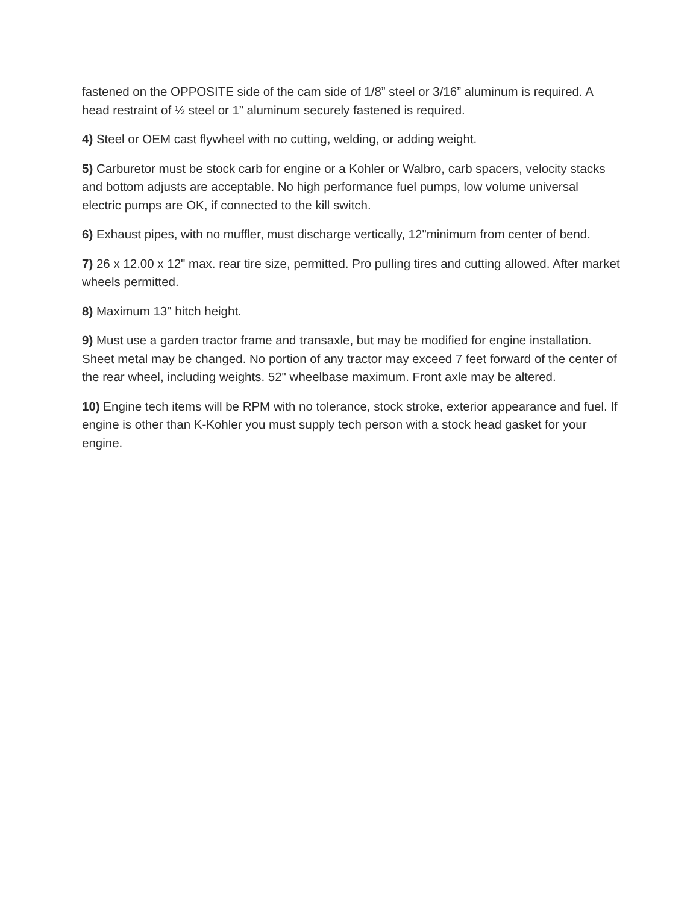fastened on the OPPOSITE side of the cam side of 1/8” steel or 3/16” aluminum is required. A head restraint of ½ steel or 1” aluminum securely fastened is required.
4) Steel or OEM cast flywheel with no cutting, welding, or adding weight.
5) Carburetor must be stock carb for engine or a Kohler or Walbro, carb spacers, velocity stacks and bottom adjusts are acceptable. No high performance fuel pumps, low volume universal electric pumps are OK, if connected to the kill switch.
6) Exhaust pipes, with no muffler, must discharge vertically, 12"minimum from center of bend.
7) 26 x 12.00 x 12" max. rear tire size, permitted. Pro pulling tires and cutting allowed. After market wheels permitted.
8) Maximum 13" hitch height.
9) Must use a garden tractor frame and transaxle, but may be modified for engine installation. Sheet metal may be changed. No portion of any tractor may exceed 7 feet forward of the center of the rear wheel, including weights. 52" wheelbase maximum. Front axle may be altered.
10) Engine tech items will be RPM with no tolerance, stock stroke, exterior appearance and fuel. If engine is other than K-Kohler you must supply tech person with a stock head gasket for your engine.